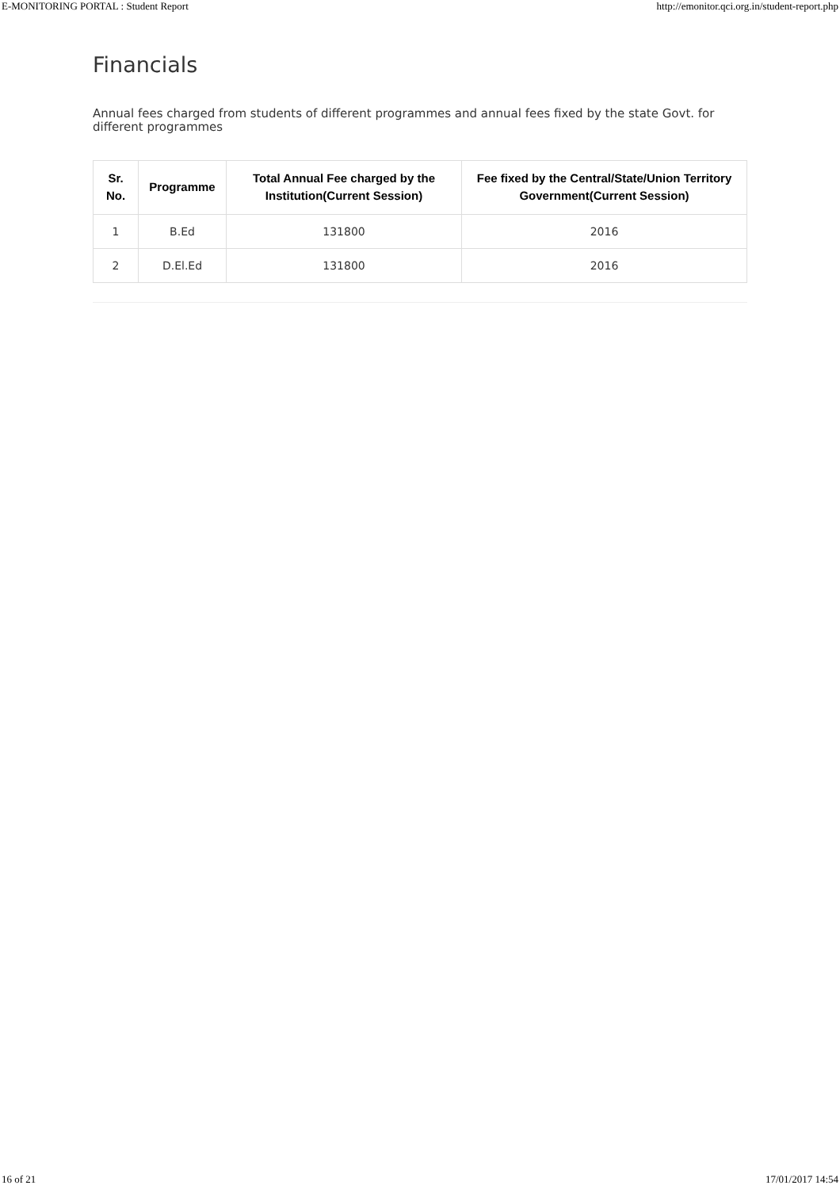E-MONITORING PORTAL : Student Report http://emonitor.qci.org.in/student-report.php
Financials
Annual fees charged from students of different programmes and annual fees fixed by the state Govt. for different programmes
| Sr. No. | Programme | Total Annual Fee charged by the Institution(Current Session) | Fee fixed by the Central/State/Union Territory Government(Current Session) |
| --- | --- | --- | --- |
| 1 | B.Ed | 131800 | 2016 |
| 2 | D.El.Ed | 131800 | 2016 |
16 of 21 17/01/2017 14:54